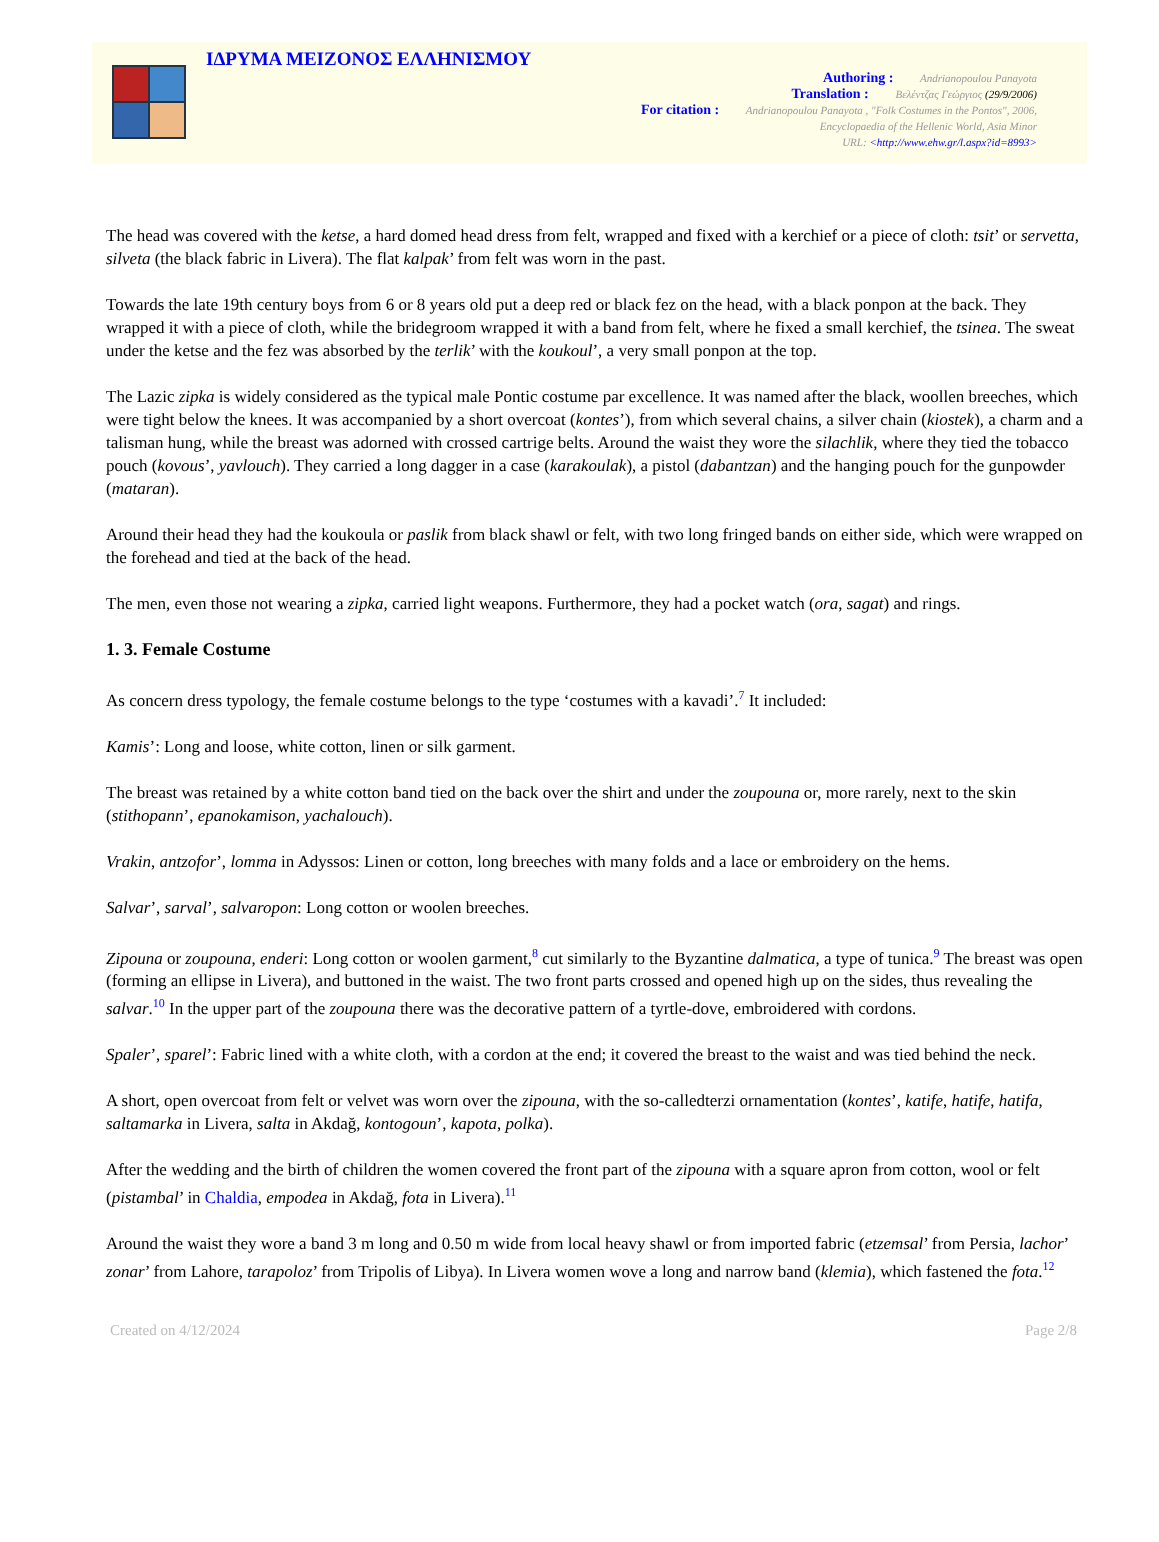ΙΔΡΥΜΑ ΜΕΙΖΟΝΟΣ ΕΛΛΗΝΙΣΜΟΥ
Authoring : Andrianopoulou Panayota
Translation : Βελέντζας Γεώργιος (29/9/2006)
For citation : Andrianopoulou Panayota , "Folk Costumes in the Pontos", 2006,
Encyclopaedia of the Hellenic World, Asia Minor
URL: <http://www.ehw.gr/l.aspx?id=8993>
The head was covered with the ketse, a hard domed head dress from felt, wrapped and fixed with a kerchief or a piece of cloth: tsit’ or servetta, silveta (the black fabric in Livera). The flat kalpak’ from felt was worn in the past.
Towards the late 19th century boys from 6 or 8 years old put a deep red or black fez on the head, with a black ponpon at the back. They wrapped it with a piece of cloth, while the bridegroom wrapped it with a band from felt, where he fixed a small kerchief, the tsinea. The sweat under the ketse and the fez was absorbed by the terlik’ with the koukoul’, a very small ponpon at the top.
The Lazic zipka is widely considered as the typical male Pontic costume par excellence. It was named after the black, woollen breeches, which were tight below the knees. It was accompanied by a short overcoat (kontes’), from which several chains, a silver chain (kiostek), a charm and a talisman hung, while the breast was adorned with crossed cartrige belts. Around the waist they wore the silachlik, where they tied the tobacco pouch (kovous’, yavlouch). They carried a long dagger in a case (karakoulak), a pistol (dabantzan) and the hanging pouch for the gunpowder (mataran).
Around their head they had the koukoula or paslik from black shawl or felt, with two long fringed bands on either side, which were wrapped on the forehead and tied at the back of the head.
The men, even those not wearing a zipka, carried light weapons. Furthermore, they had a pocket watch (ora, sagat) and rings.
1. 3. Female Costume
As concern dress typology, the female costume belongs to the type ‘costumes with a kavadi’.<sup>7</sup> It included:
Kamis’: Long and loose, white cotton, linen or silk garment.
The breast was retained by a white cotton band tied on the back over the shirt and under the zoupouna or, more rarely, next to the skin (stithopann’, epanokamison, yachalouch).
Vrakin, antzofor’, lomma in Adyssos: Linen or cotton, long breeches with many folds and a lace or embroidery on the hems.
Salvar’, sarval’, salvaropon: Long cotton or woolen breeches.
Zipouna or zoupouna, enderi: Long cotton or woolen garment,<sup>8</sup> cut similarly to the Byzantine dalmatica, a type of tunica.<sup>9</sup> The breast was open (forming an ellipse in Livera), and buttoned in the waist. The two front parts crossed and opened high up on the sides, thus revealing the salvar.<sup>10</sup> In the upper part of the zoupouna there was the decorative pattern of a tyrtle-dove, embroidered with cordons.
Spaler’, sparel’: Fabric lined with a white cloth, with a cordon at the end; it covered the breast to the waist and was tied behind the neck.
A short, open overcoat from felt or velvet was worn over the zipouna, with the so-calledterzi ornamentation (kontes’, katife, hatife, hatifa, saltamarka in Livera, salta in Akdağ, kontogoun’, kapota, polka).
After the wedding and the birth of children the women covered the front part of the zipouna with a square apron from cotton, wool or felt (pistambal’ in Chaldia, empodea in Akdağ, fota in Livera).<sup>11</sup>
Around the waist they wore a band 3 m long and 0.50 m wide from local heavy shawl or from imported fabric (etzemsal’ from Persia, lachor’ zonar’ from Lahore, tarapoloz’ from Tripolis of Libya). In Livera women wove a long and narrow band (klemia), which fastened the fota.<sup>12</sup>
Created on 4/12/2024 Page 2/8